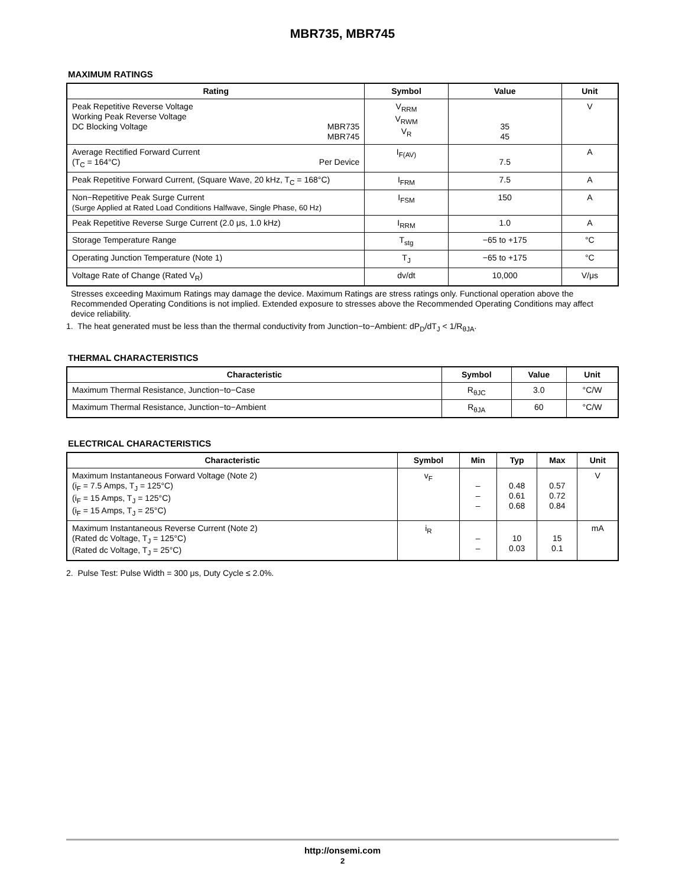MBR735, MBR745
MAXIMUM RATINGS
| Rating | Symbol | Value | Unit |
| --- | --- | --- | --- |
| Peak Repetitive Reverse Voltage Working Peak Reverse Voltage DC Blocking Voltage MBR735 MBR745 | V<sub>RRM</sub> V<sub>RWM</sub> V<sub>R</sub> | 35 45 | V |
| Average Rectified Forward Current (T<sub>C</sub> = 164°C) Per Device | I<sub>F(AV)</sub> | 7.5 | A |
| Peak Repetitive Forward Current, (Square Wave, 20 kHz, T<sub>C</sub> = 168°C) | I<sub>FRM</sub> | 7.5 | A |
| Non−Repetitive Peak Surge Current (Surge Applied at Rated Load Conditions Halfwave, Single Phase, 60 Hz) | I<sub>FSM</sub> | 150 | A |
| Peak Repetitive Reverse Surge Current (2.0 μs, 1.0 kHz) | I<sub>RRM</sub> | 1.0 | A |
| Storage Temperature Range | T<sub>stg</sub> | −65 to +175 | °C |
| Operating Junction Temperature (Note 1) | T<sub>J</sub> | −65 to +175 | °C |
| Voltage Rate of Change (Rated V<sub>R</sub>) | dv/dt | 10,000 | V/μs |
Stresses exceeding Maximum Ratings may damage the device. Maximum Ratings are stress ratings only. Functional operation above the Recommended Operating Conditions is not implied. Extended exposure to stresses above the Recommended Operating Conditions may affect device reliability.
1. The heat generated must be less than the thermal conductivity from Junction−to−Ambient: dP<sub>D</sub>/dT<sub>J</sub> < 1/R<sub>θJA</sub>.
THERMAL CHARACTERISTICS
| Characteristic | Symbol | Value | Unit |
| --- | --- | --- | --- |
| Maximum Thermal Resistance, Junction−to−Case | R<sub>θJC</sub> | 3.0 | °C/W |
| Maximum Thermal Resistance, Junction−to−Ambient | R<sub>θJA</sub> | 60 | °C/W |
ELECTRICAL CHARACTERISTICS
| Characteristic | Symbol | Min | Typ | Max | Unit |
| --- | --- | --- | --- | --- | --- |
| Maximum Instantaneous Forward Voltage (Note 2) (i<sub>F</sub> = 7.5 Amps, T<sub>J</sub> = 125°C) (i<sub>F</sub> = 15 Amps, T<sub>J</sub> = 125°C) (i<sub>F</sub> = 15 Amps, T<sub>J</sub> = 25°C) | v<sub>F</sub> | – – – | 0.48 0.61 0.68 | 0.57 0.72 0.84 | V |
| Maximum Instantaneous Reverse Current (Note 2) (Rated dc Voltage, T<sub>J</sub> = 125°C) (Rated dc Voltage, T<sub>J</sub> = 25°C) | i<sub>R</sub> | – – | 10 0.03 | 15 0.1 | mA |
2. Pulse Test: Pulse Width = 300 μs, Duty Cycle ≤ 2.0%.
http://onsemi.com
2